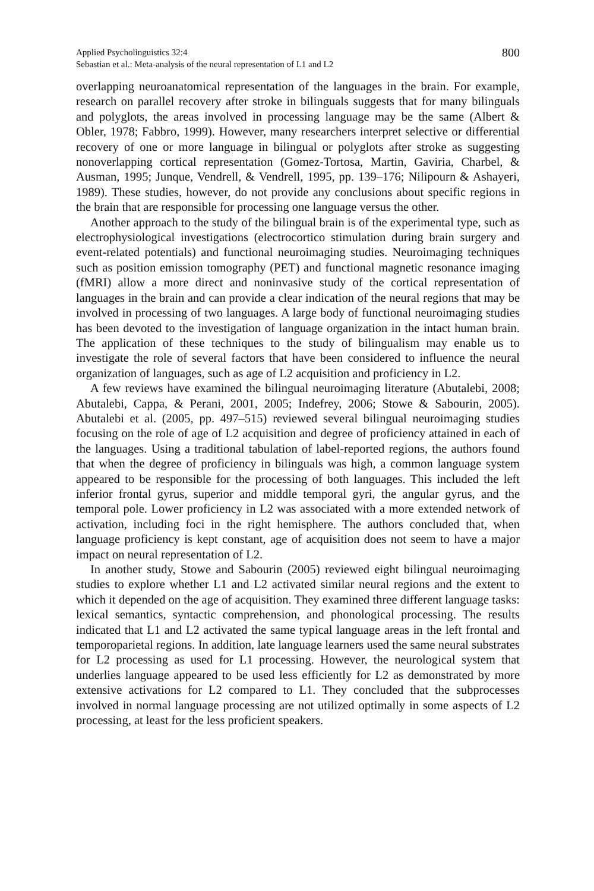Applied Psycholinguistics 32:4
Sebastian et al.: Meta-analysis of the neural representation of L1 and L2
800
overlapping neuroanatomical representation of the languages in the brain. For example, research on parallel recovery after stroke in bilinguals suggests that for many bilinguals and polyglots, the areas involved in processing language may be the same (Albert & Obler, 1978; Fabbro, 1999). However, many researchers interpret selective or differential recovery of one or more language in bilingual or polyglots after stroke as suggesting nonoverlapping cortical representation (Gomez-Tortosa, Martin, Gaviria, Charbel, & Ausman, 1995; Junque, Vendrell, & Vendrell, 1995, pp. 139–176; Nilipourn & Ashayeri, 1989). These studies, however, do not provide any conclusions about specific regions in the brain that are responsible for processing one language versus the other.
Another approach to the study of the bilingual brain is of the experimental type, such as electrophysiological investigations (electrocortico stimulation during brain surgery and event-related potentials) and functional neuroimaging studies. Neuroimaging techniques such as position emission tomography (PET) and functional magnetic resonance imaging (fMRI) allow a more direct and noninvasive study of the cortical representation of languages in the brain and can provide a clear indication of the neural regions that may be involved in processing of two languages. A large body of functional neuroimaging studies has been devoted to the investigation of language organization in the intact human brain. The application of these techniques to the study of bilingualism may enable us to investigate the role of several factors that have been considered to influence the neural organization of languages, such as age of L2 acquisition and proficiency in L2.
A few reviews have examined the bilingual neuroimaging literature (Abutalebi, 2008; Abutalebi, Cappa, & Perani, 2001, 2005; Indefrey, 2006; Stowe & Sabourin, 2005). Abutalebi et al. (2005, pp. 497–515) reviewed several bilingual neuroimaging studies focusing on the role of age of L2 acquisition and degree of proficiency attained in each of the languages. Using a traditional tabulation of label-reported regions, the authors found that when the degree of proficiency in bilinguals was high, a common language system appeared to be responsible for the processing of both languages. This included the left inferior frontal gyrus, superior and middle temporal gyri, the angular gyrus, and the temporal pole. Lower proficiency in L2 was associated with a more extended network of activation, including foci in the right hemisphere. The authors concluded that, when language proficiency is kept constant, age of acquisition does not seem to have a major impact on neural representation of L2.
In another study, Stowe and Sabourin (2005) reviewed eight bilingual neuroimaging studies to explore whether L1 and L2 activated similar neural regions and the extent to which it depended on the age of acquisition. They examined three different language tasks: lexical semantics, syntactic comprehension, and phonological processing. The results indicated that L1 and L2 activated the same typical language areas in the left frontal and temporoparietal regions. In addition, late language learners used the same neural substrates for L2 processing as used for L1 processing. However, the neurological system that underlies language appeared to be used less efficiently for L2 as demonstrated by more extensive activations for L2 compared to L1. They concluded that the subprocesses involved in normal language processing are not utilized optimally in some aspects of L2 processing, at least for the less proficient speakers.